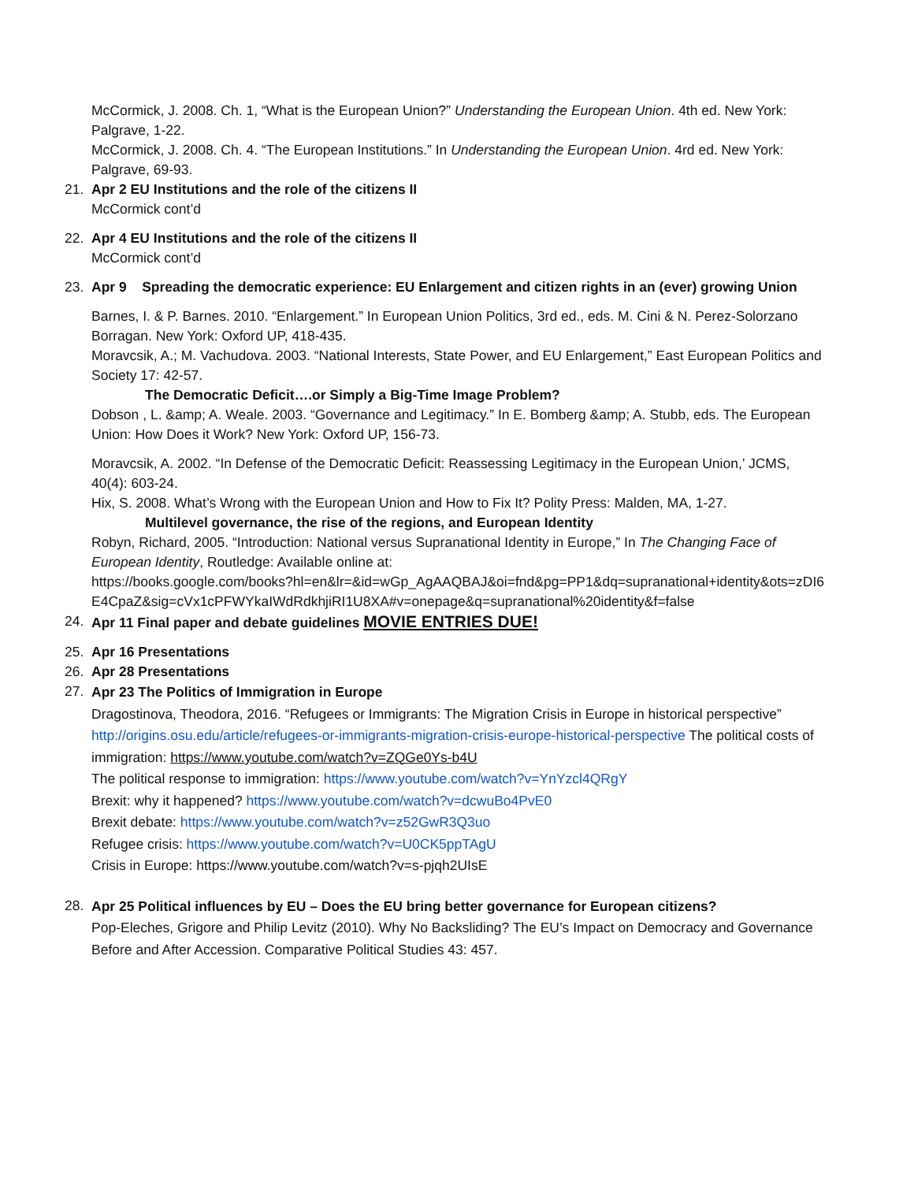McCormick, J. 2008. Ch. 1, “What is the European Union?” Understanding the European Union. 4th ed. New York: Palgrave, 1-22.
McCormick, J. 2008. Ch. 4. “The European Institutions.” In Understanding the European Union. 4rd ed. New York: Palgrave, 69-93.
21. Apr 2 EU Institutions and the role of the citizens II
McCormick cont’d
22. Apr 4 EU Institutions and the role of the citizens II
McCormick cont’d
23. Apr 9 Spreading the democratic experience: EU Enlargement and citizen rights in an (ever) growing Union
Barnes, I. & P. Barnes. 2010. “Enlargement.” In European Union Politics, 3rd ed., eds. M. Cini & N. Perez-Solorzano Borragan. New York: Oxford UP, 418-435.
Moravcsik, A.; M. Vachudova. 2003. “National Interests, State Power, and EU Enlargement,” East European Politics and Society 17: 42-57.
The Democratic Deficit….or Simply a Big-Time Image Problem?
Dobson , L. &amp; A. Weale. 2003. “Governance and Legitimacy.” In E. Bomberg &amp; A. Stubb, eds. The European Union: How Does it Work? New York: Oxford UP, 156-73.
Moravcsik, A. 2002. “In Defense of the Democratic Deficit: Reassessing Legitimacy in the European Union,’ JCMS, 40(4): 603-24.
Hix, S. 2008. What’s Wrong with the European Union and How to Fix It? Polity Press: Malden, MA, 1-27.
Multilevel governance, the rise of the regions, and European Identity
Robyn, Richard, 2005. “Introduction: National versus Supranational Identity in Europe,” In The Changing Face of European Identity, Routledge: Available online at:
https://books.google.com/books?hl=en&lr=&id=wGp_AgAAQBAJ&oi=fnd&pg=PP1&dq=supranational+identity&ots=zDI6E4CpaZ&sig=cVx1cPFWYkaIWdRdkhjiRI1U8XA#v=onepage&q=supranational%20identity&f=false
24. Apr 11 Final paper and debate guidelines MOVIE ENTRIES DUE!
25. Apr 16 Presentations
26. Apr 28 Presentations
27.
Apr 23 The Politics of Immigration in Europe
Dragostinova, Theodora, 2016. “Refugees or Immigrants: The Migration Crisis in Europe in historical perspective”
http://origins.osu.edu/article/refugees-or-immigrants-migration-crisis-europe-historical-perspective The political costs of immigration: https://www.youtube.com/watch?v=ZQGe0Ys-b4U
The political response to immigration: https://www.youtube.com/watch?v=YnYzcl4QRgY
Brexit: why it happened? https://www.youtube.com/watch?v=dcwuBo4PvE0
Brexit debate: https://www.youtube.com/watch?v=z52GwR3Q3uo
Refugee crisis: https://www.youtube.com/watch?v=U0CK5ppTAgU
Crisis in Europe: https://www.youtube.com/watch?v=s-pjqh2UIsE
28.
Apr 25 Political influences by EU – Does the EU bring better governance for European citizens?
Pop-Eleches, Grigore and Philip Levitz (2010). Why No Backsliding? The EU’s Impact on Democracy and Governance Before and After Accession. Comparative Political Studies 43: 457.